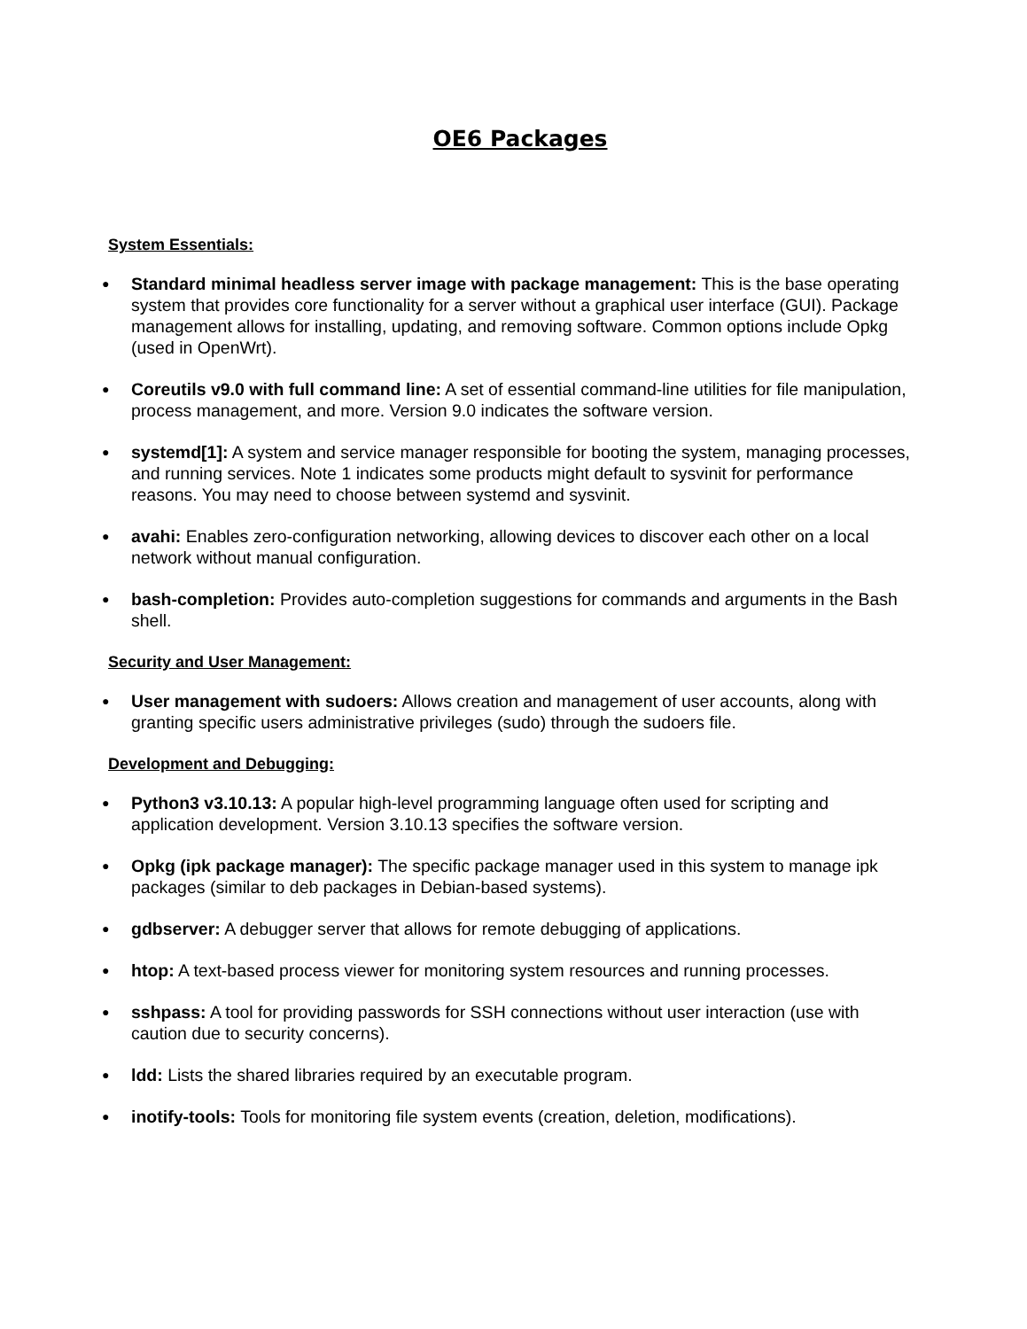OE6 Packages
System Essentials:
● Standard minimal headless server image with package management: This is the base operating system that provides core functionality for a server without a graphical user interface (GUI). Package management allows for installing, updating, and removing software. Common options include Opkg (used in OpenWrt).
● Coreutils v9.0 with full command line: A set of essential command-line utilities for file manipulation, process management, and more. Version 9.0 indicates the software version.
● systemd[1]: A system and service manager responsible for booting the system, managing processes, and running services. Note 1 indicates some products might default to sysvinit for performance reasons. You may need to choose between systemd and sysvinit.
● avahi: Enables zero-configuration networking, allowing devices to discover each other on a local network without manual configuration.
● bash-completion: Provides auto-completion suggestions for commands and arguments in the Bash shell.
Security and User Management:
● User management with sudoers: Allows creation and management of user accounts, along with granting specific users administrative privileges (sudo) through the sudoers file.
Development and Debugging:
● Python3 v3.10.13: A popular high-level programming language often used for scripting and application development. Version 3.10.13 specifies the software version.
● Opkg (ipk package manager): The specific package manager used in this system to manage ipk packages (similar to deb packages in Debian-based systems).
● gdbserver: A debugger server that allows for remote debugging of applications.
● htop: A text-based process viewer for monitoring system resources and running processes.
● sshpass: A tool for providing passwords for SSH connections without user interaction (use with caution due to security concerns).
● ldd: Lists the shared libraries required by an executable program.
● inotify-tools: Tools for monitoring file system events (creation, deletion, modifications).